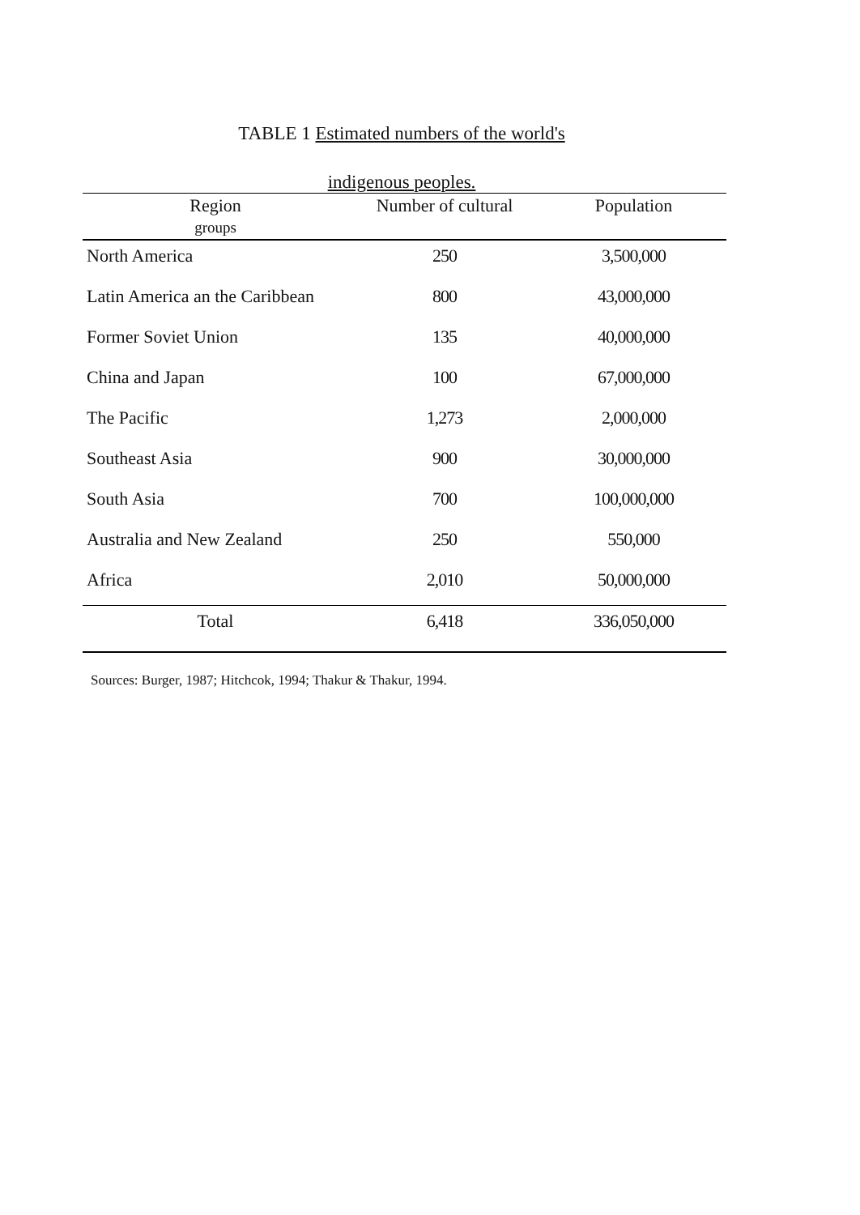TABLE 1 Estimated numbers of the world's
indigenous peoples.
| Region groups | Number of cultural | Population |
| --- | --- | --- |
| North America | 250 | 3,500,000 |
| Latin America an the Caribbean | 800 | 43,000,000 |
| Former Soviet Union | 135 | 40,000,000 |
| China and Japan | 100 | 67,000,000 |
| The Pacific | 1,273 | 2,000,000 |
| Southeast Asia | 900 | 30,000,000 |
| South Asia | 700 | 100,000,000 |
| Australia and New Zealand | 250 | 550,000 |
| Africa | 2,010 | 50,000,000 |
| Total | 6,418 | 336,050,000 |
Sources: Burger, 1987; Hitchcok, 1994; Thakur & Thakur, 1994.